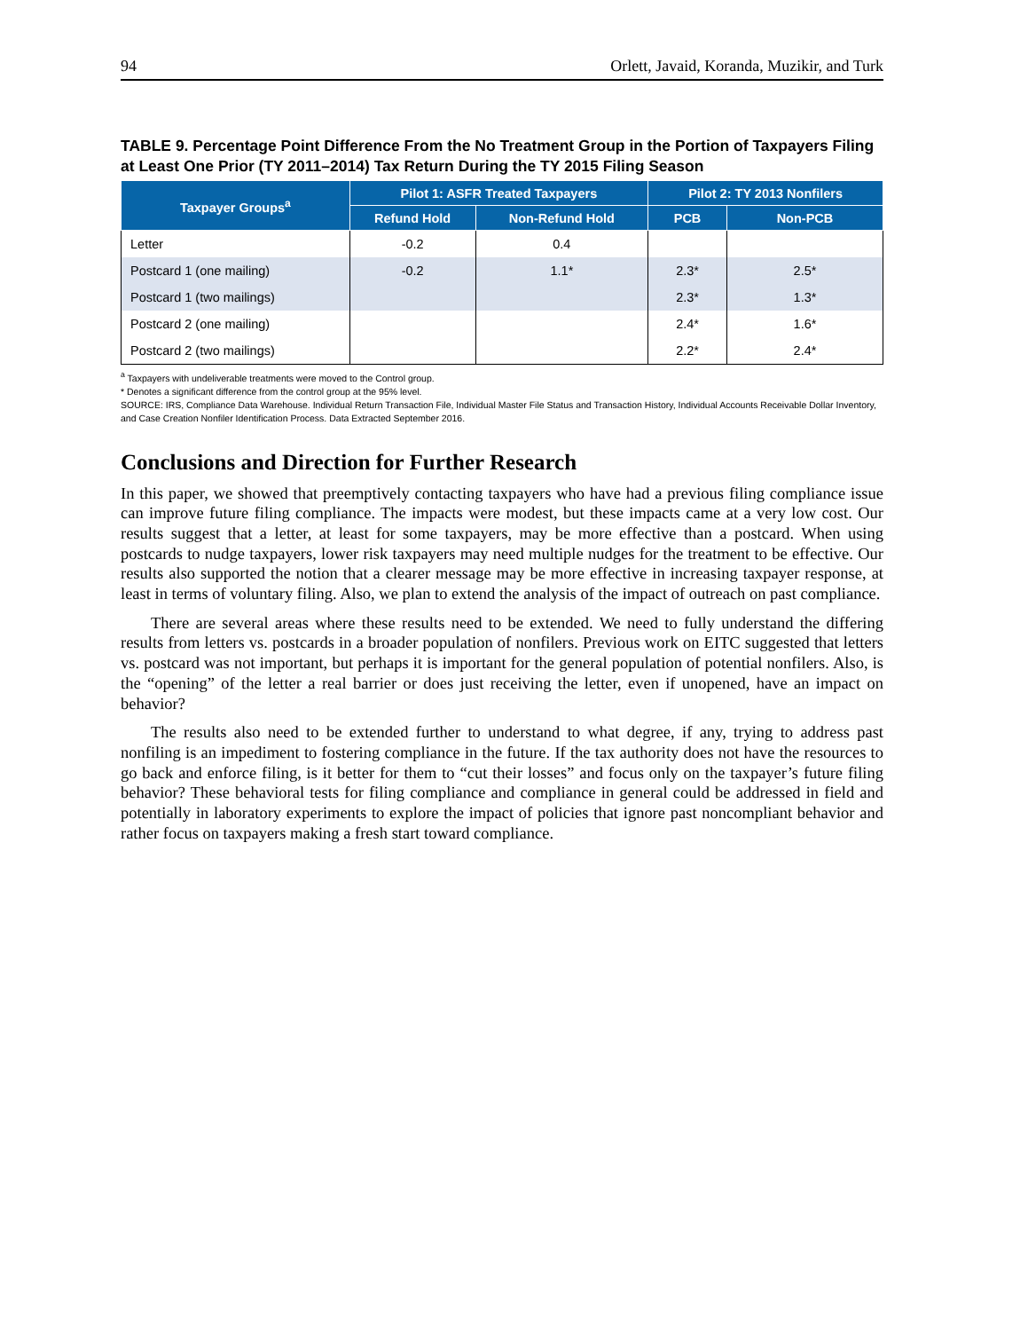94 Orlett, Javaid, Koranda, Muzikir, and Turk
TABLE 9. Percentage Point Difference From the No Treatment Group in the Portion of Taxpayers Filing at Least One Prior (TY 2011–2014) Tax Return During the TY 2015 Filing Season
| Taxpayer Groups<sup>a</sup> | Pilot 1: ASFR Treated Taxpayers | | Pilot 2: TY 2013 Nonfilers | |
| --- | --- | --- | --- | --- |
| | Refund Hold | Non-Refund Hold | PCB | Non-PCB |
| Letter | -0.2 | 0.4 | | |
| Postcard 1 (one mailing) | -0.2 | 1.1* | 2.3* | 2.5* |
| Postcard 1 (two mailings) | | | 2.3* | 1.3* |
| Postcard 2 (one mailing) | | | 2.4* | 1.6* |
| Postcard 2 (two mailings) | | | 2.2* | 2.4* |
<sup>a</sup> Taxpayers with undeliverable treatments were moved to the Control group.
* Denotes a significant difference from the control group at the 95% level.
SOURCE: IRS, Compliance Data Warehouse. Individual Return Transaction File, Individual Master File Status and Transaction History, Individual Accounts Receivable Dollar Inventory, and Case Creation Nonfiler Identification Process. Data Extracted September 2016.
Conclusions and Direction for Further Research
In this paper, we showed that preemptively contacting taxpayers who have had a previous filing compliance issue can improve future filing compliance. The impacts were modest, but these impacts came at a very low cost. Our results suggest that a letter, at least for some taxpayers, may be more effective than a postcard. When using postcards to nudge taxpayers, lower risk taxpayers may need multiple nudges for the treatment to be effective. Our results also supported the notion that a clearer message may be more effective in increasing taxpayer response, at least in terms of voluntary filing. Also, we plan to extend the analysis of the impact of outreach on past compliance.
There are several areas where these results need to be extended. We need to fully understand the differing results from letters vs. postcards in a broader population of nonfilers. Previous work on EITC suggested that letters vs. postcard was not important, but perhaps it is important for the general population of potential nonfilers. Also, is the “opening” of the letter a real barrier or does just receiving the letter, even if unopened, have an impact on behavior?
The results also need to be extended further to understand to what degree, if any, trying to address past nonfiling is an impediment to fostering compliance in the future. If the tax authority does not have the resources to go back and enforce filing, is it better for them to “cut their losses” and focus only on the taxpayer’s future filing behavior? These behavioral tests for filing compliance and compliance in general could be addressed in field and potentially in laboratory experiments to explore the impact of policies that ignore past noncompliant behavior and rather focus on taxpayers making a fresh start toward compliance.